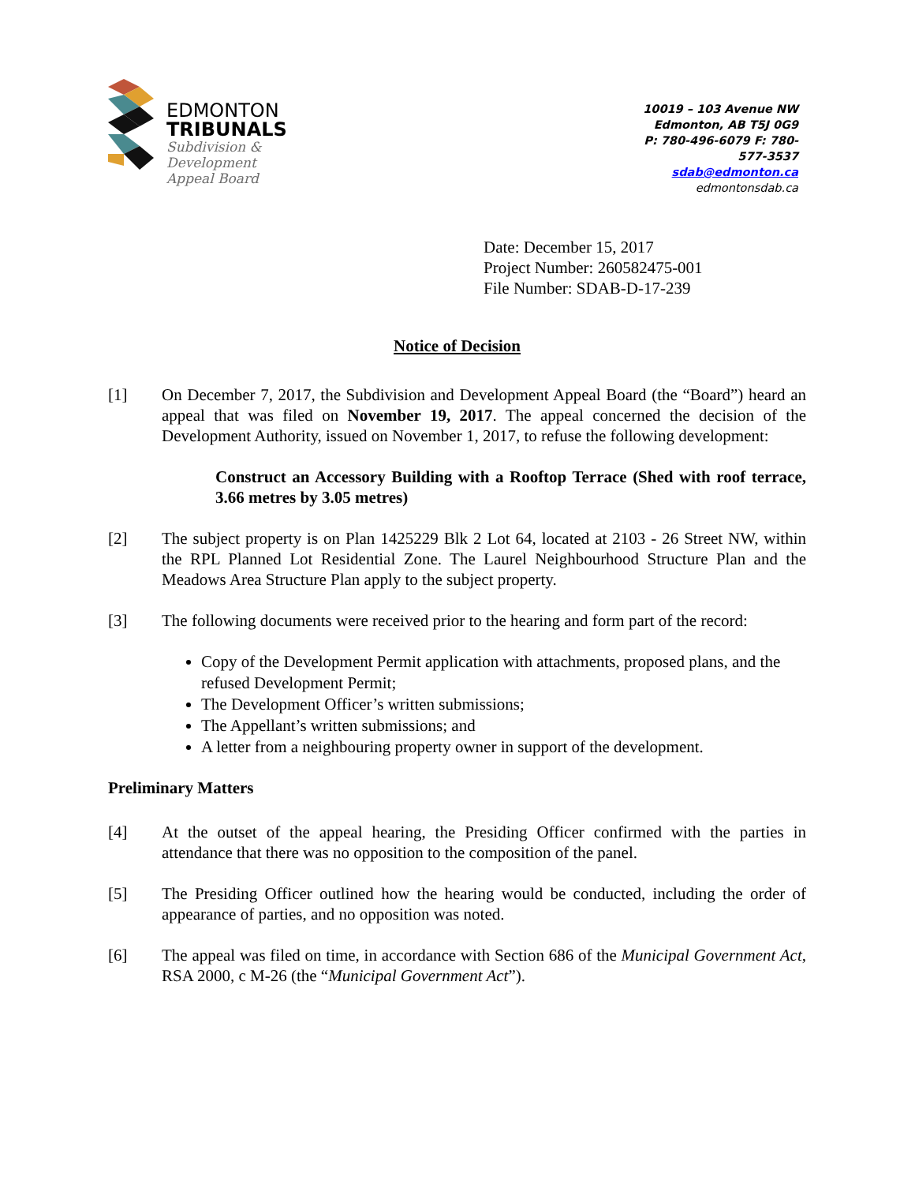EDMONTON
TRIBUNALS
Subdivision &
Development
Appeal Board
10019 – 103 Avenue NW
Edmonton, AB T5J 0G9
P: 780-496-6079 F: 780-577-3537
sdab@edmonton.ca
edmontonsdab.ca
Date: December 15, 2017
Project Number: 260582475-001
File Number: SDAB-D-17-239
Notice of Decision
[1] On December 7, 2017, the Subdivision and Development Appeal Board (the “Board”) heard an appeal that was filed on November 19, 2017. The appeal concerned the decision of the Development Authority, issued on November 1, 2017, to refuse the following development:
Construct an Accessory Building with a Rooftop Terrace (Shed with roof terrace, 3.66 metres by 3.05 metres)
[2] The subject property is on Plan 1425229 Blk 2 Lot 64, located at 2103 - 26 Street NW, within the RPL Planned Lot Residential Zone. The Laurel Neighbourhood Structure Plan and the Meadows Area Structure Plan apply to the subject property.
[3] The following documents were received prior to the hearing and form part of the record:
Copy of the Development Permit application with attachments, proposed plans, and the refused Development Permit;
The Development Officer’s written submissions;
The Appellant’s written submissions; and
A letter from a neighbouring property owner in support of the development.
Preliminary Matters
[4] At the outset of the appeal hearing, the Presiding Officer confirmed with the parties in attendance that there was no opposition to the composition of the panel.
[5] The Presiding Officer outlined how the hearing would be conducted, including the order of appearance of parties, and no opposition was noted.
[6] The appeal was filed on time, in accordance with Section 686 of the Municipal Government Act, RSA 2000, c M-26 (the “Municipal Government Act”).